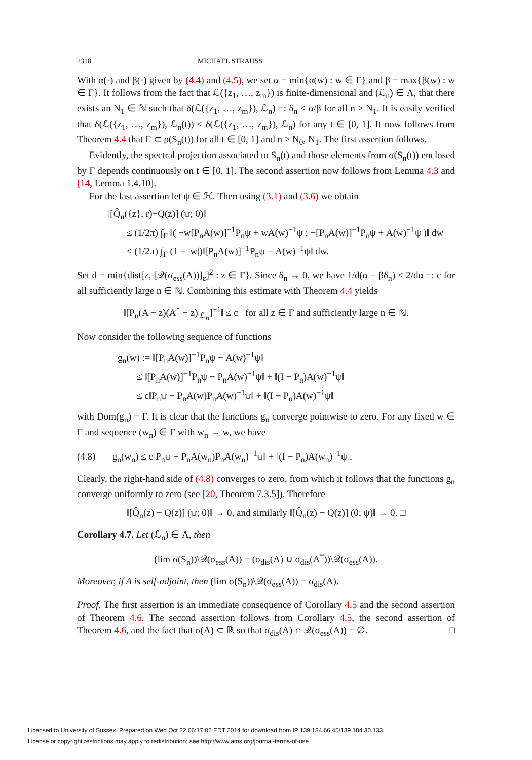2318 MICHAEL STRAUSS
With α(·) and β(·) given by (4.4) and (4.5), we set α = min{α(w) : w ∈ Γ} and β = max{β(w) : w ∈ Γ}. It follows from the fact that ℒ({z<sub>1</sub>, …, z<sub>m</sub>}) is finite-dimensional and (ℒ<sub>n</sub>) ∈ Λ, that there exists an N<sub>1</sub> ∈ ℕ such that δ(ℒ({z<sub>1</sub>, …, z<sub>m</sub>}), ℒ<sub>n</sub>) =: δ<sub>n</sub> < α/β for all n ≥ N<sub>1</sub>. It is easily verified that δ(ℒ({z<sub>1</sub>, …, z<sub>m</sub>}), ℒ<sub>n</sub>(t)) ≤ δ(ℒ({z<sub>1</sub>, …, z<sub>m</sub>}), ℒ<sub>n</sub>) for any t ∈ [0, 1]. It now follows from Theorem 4.4 that Γ ⊂ ρ(S<sub>n</sub>(t)) for all t ∈ [0, 1] and n ≥ N<sub>0</sub>, N<sub>1</sub>. The first assertion follows.
Evidently, the spectral projection associated to S<sub>n</sub>(t) and those elements from σ(S<sub>n</sub>(t)) enclosed by Γ depends continuously on t ∈ [0, 1]. The second assertion now follows from Lemma 4.3 and [14, Lemma 1.4.10].
For the last assertion let ψ ∈ ℋ. Then using (3.1) and (3.6) we obtain
‖[Q̂<sub>n</sub>({z}, r)−Q(z)] (ψ; 0)‖
≤ (1/2π) ∫<sub>Γ</sub> ‖( −w[P<sub>n</sub>A(w)]<sup>−1</sup>P<sub>n</sub>ψ + wA(w)<sup>−1</sup>ψ ; −[P<sub>n</sub>A(w)]<sup>−1</sup>P<sub>n</sub>ψ + A(w)<sup>−1</sup>ψ )‖ dw
≤ (1/2π) ∫<sub>Γ</sub> (1 + |w|)‖[P<sub>n</sub>A(w)]<sup>−1</sup>P<sub>n</sub>ψ − A(w)<sup>−1</sup>ψ‖ dw.
Set d = min{dist[z, [𝒬(σ<sub>ess</sub>(A))]<sub>ε</sub>]<sup>2</sup> : z ∈ Γ}. Since δ<sub>n</sub> → 0, we have 1/d(α − βδ<sub>n</sub>) ≤ 2/dα =: c for all sufficiently large n ∈ ℕ. Combining this estimate with Theorem 4.4 yields
‖[P<sub>n</sub>(A − z)(A<sup>*</sup> − z)|<sub>ℒ<sub>n</sub></sub>]<sup>−1</sup>‖ ≤ c for all z ∈ Γ and sufficiently large n ∈ ℕ.
Now consider the following sequence of functions
g<sub>n</sub>(w) := ‖[P<sub>n</sub>A(w)]<sup>−1</sup>P<sub>n</sub>ψ − A(w)<sup>−1</sup>ψ‖
≤ ‖[P<sub>n</sub>A(w)]<sup>−1</sup>P<sub>n</sub>ψ − P<sub>n</sub>A(w)<sup>−1</sup>ψ‖ + ‖(I − P<sub>n</sub>)A(w)<sup>−1</sup>ψ‖
≤ c‖P<sub>n</sub>ψ − P<sub>n</sub>A(w)P<sub>n</sub>A(w)<sup>−1</sup>ψ‖ + ‖(I − P<sub>n</sub>)A(w)<sup>−1</sup>ψ‖
with Dom(g<sub>n</sub>) = Γ. It is clear that the functions g<sub>n</sub> converge pointwise to zero. For any fixed w ∈ Γ and sequence (w<sub>n</sub>) ∈ Γ with w<sub>n</sub> → w, we have
(4.8) g<sub>n</sub>(w<sub>n</sub>) ≤ c‖P<sub>n</sub>ψ − P<sub>n</sub>A(w<sub>n</sub>)P<sub>n</sub>A(w<sub>n</sub>)<sup>−1</sup>ψ‖ + ‖(I − P<sub>n</sub>)A(w<sub>n</sub>)<sup>−1</sup>ψ‖.
Clearly, the right-hand side of (4.8) converges to zero, from which it follows that the functions g<sub>n</sub> converge uniformly to zero (see [20, Theorem 7.3.5]). Therefore
‖[Q̂<sub>n</sub>(z) − Q(z)] (ψ; 0)‖ → 0, and similarly ‖[Q̂<sub>n</sub>(z) − Q(z)] (0; ψ)‖ → 0. □
Corollary 4.7. Let (ℒ<sub>n</sub>) ∈ Λ, then
(lim σ(S<sub>n</sub>))\𝒬(σ<sub>ess</sub>(A)) = (σ<sub>dis</sub>(A) ∪ σ<sub>dis</sub>(A<sup>*</sup>))\𝒬(σ<sub>ess</sub>(A)).
Moreover, if A is self-adjoint, then (lim σ(S<sub>n</sub>))\𝒬(σ<sub>ess</sub>(A)) = σ<sub>dis</sub>(A).
Proof. The first assertion is an immediate consequence of Corollary 4.5 and the second assertion of Theorem 4.6. The second assertion follows from Corollary 4.5, the second assertion of Theorem 4.6, and the fact that σ(A) ⊂ ℝ so that σ<sub>dis</sub>(A) ∩ 𝒬(σ<sub>ess</sub>(A)) = ∅. □
Licensed to University of Sussex. Prepared on Wed Oct 22 06:17:02 EDT 2014 for download from IP 139.184.66.45/139.184.30.133.
License or copyright restrictions may apply to redistribution; see http://www.ams.org/journal-terms-of-use